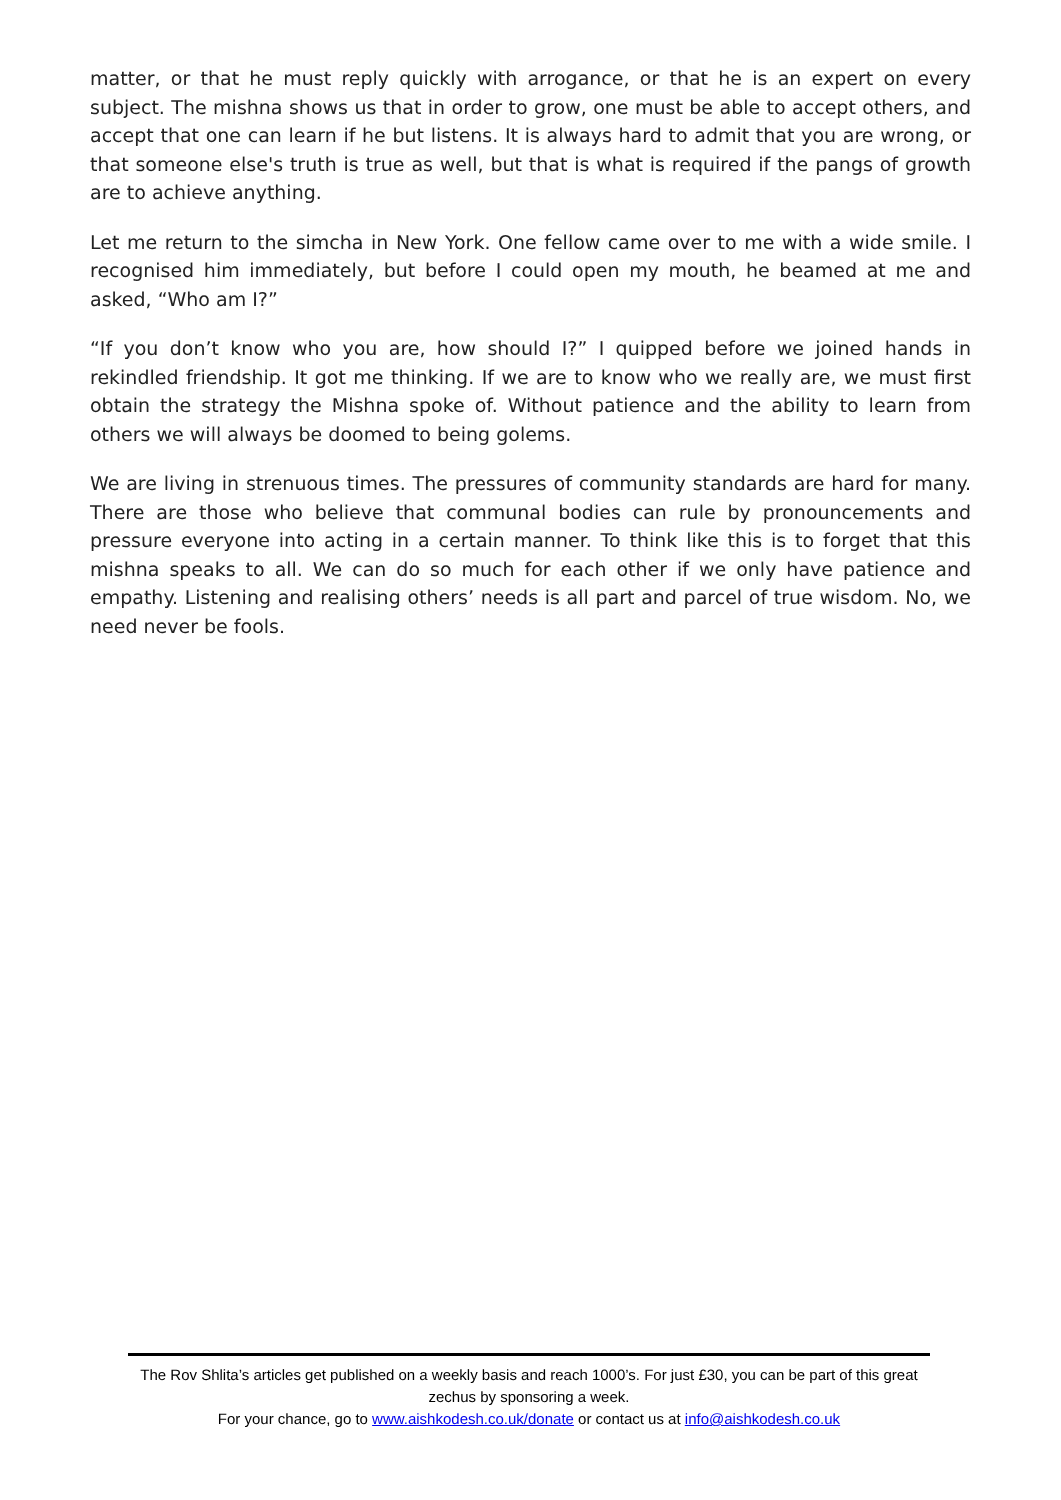matter, or that he must reply quickly with arrogance, or that he is an expert on every subject. The mishna shows us that in order to grow, one must be able to accept others, and accept that one can learn if he but listens. It is always hard to admit that you are wrong, or that someone else's truth is true as well, but that is what is required if the pangs of growth are to achieve anything.
Let me return to the simcha in New York. One fellow came over to me with a wide smile. I recognised him immediately, but before I could open my mouth, he beamed at me and asked, “Who am I?”
“If you don’t know who you are, how should I?” I quipped before we joined hands in rekindled friendship. It got me thinking. If we are to know who we really are, we must first obtain the strategy the Mishna spoke of. Without patience and the ability to learn from others we will always be doomed to being golems.
We are living in strenuous times. The pressures of community standards are hard for many. There are those who believe that communal bodies can rule by pronouncements and pressure everyone into acting in a certain manner. To think like this is to forget that this mishna speaks to all. We can do so much for each other if we only have patience and empathy. Listening and realising others’ needs is all part and parcel of true wisdom. No, we need never be fools.
The Rov Shlita’s articles get published on a weekly basis and reach 1000’s. For just £30, you can be part of this great zechus by sponsoring a week.
For your chance, go to www.aishkodesh.co.uk/donate or contact us at info@aishkodesh.co.uk